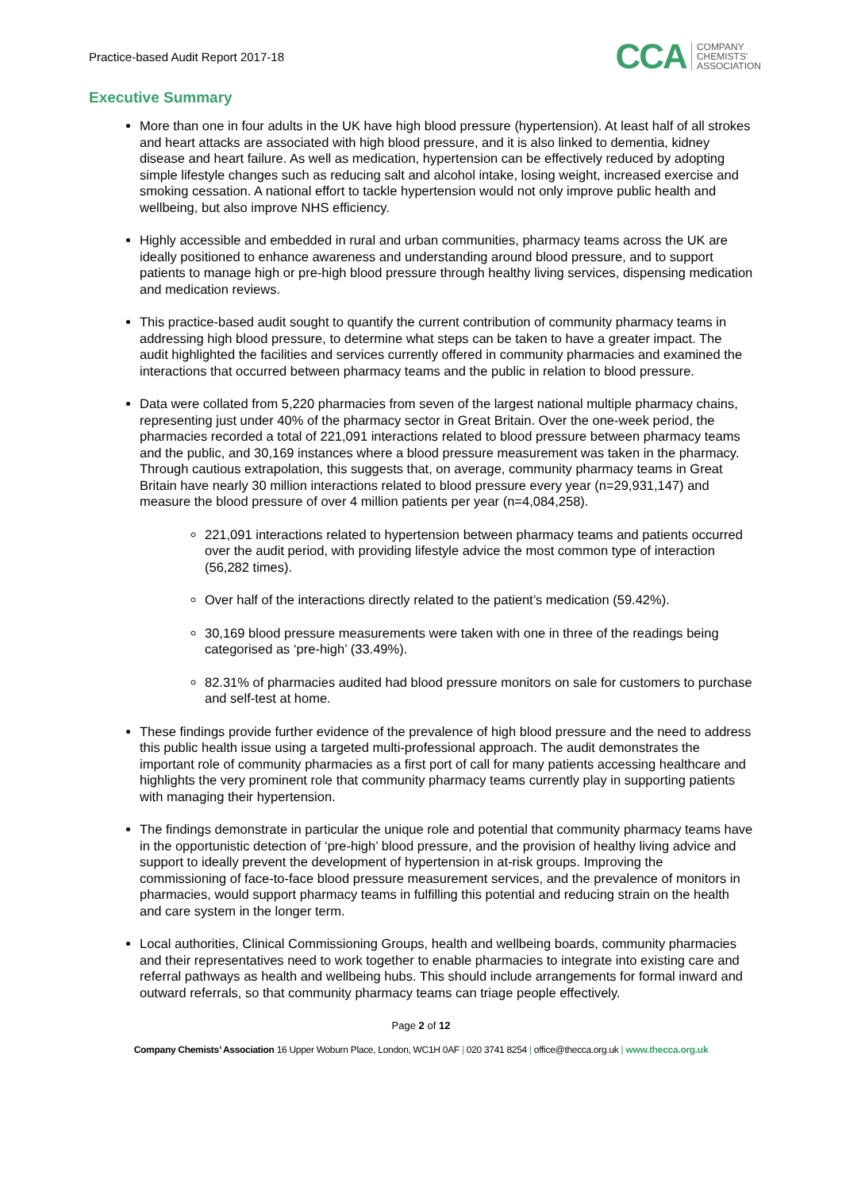Practice-based Audit Report 2017-18
CCA COMPANY
CHEMISTS'
ASSOCIATION
Executive Summary
More than one in four adults in the UK have high blood pressure (hypertension). At least half of all strokes and heart attacks are associated with high blood pressure, and it is also linked to dementia, kidney disease and heart failure. As well as medication, hypertension can be effectively reduced by adopting simple lifestyle changes such as reducing salt and alcohol intake, losing weight, increased exercise and smoking cessation. A national effort to tackle hypertension would not only improve public health and wellbeing, but also improve NHS efficiency.
Highly accessible and embedded in rural and urban communities, pharmacy teams across the UK are ideally positioned to enhance awareness and understanding around blood pressure, and to support patients to manage high or pre-high blood pressure through healthy living services, dispensing medication and medication reviews.
This practice-based audit sought to quantify the current contribution of community pharmacy teams in addressing high blood pressure, to determine what steps can be taken to have a greater impact. The audit highlighted the facilities and services currently offered in community pharmacies and examined the interactions that occurred between pharmacy teams and the public in relation to blood pressure.
Data were collated from 5,220 pharmacies from seven of the largest national multiple pharmacy chains, representing just under 40% of the pharmacy sector in Great Britain. Over the one-week period, the pharmacies recorded a total of 221,091 interactions related to blood pressure between pharmacy teams and the public, and 30,169 instances where a blood pressure measurement was taken in the pharmacy. Through cautious extrapolation, this suggests that, on average, community pharmacy teams in Great Britain have nearly 30 million interactions related to blood pressure every year (n=29,931,147) and measure the blood pressure of over 4 million patients per year (n=4,084,258).
221,091 interactions related to hypertension between pharmacy teams and patients occurred over the audit period, with providing lifestyle advice the most common type of interaction (56,282 times).
Over half of the interactions directly related to the patient’s medication (59.42%).
30,169 blood pressure measurements were taken with one in three of the readings being categorised as ‘pre-high’ (33.49%).
82.31% of pharmacies audited had blood pressure monitors on sale for customers to purchase and self-test at home.
These findings provide further evidence of the prevalence of high blood pressure and the need to address this public health issue using a targeted multi-professional approach. The audit demonstrates the important role of community pharmacies as a first port of call for many patients accessing healthcare and highlights the very prominent role that community pharmacy teams currently play in supporting patients with managing their hypertension.
The findings demonstrate in particular the unique role and potential that community pharmacy teams have in the opportunistic detection of ‘pre-high’ blood pressure, and the provision of healthy living advice and support to ideally prevent the development of hypertension in at-risk groups. Improving the commissioning of face-to-face blood pressure measurement services, and the prevalence of monitors in pharmacies, would support pharmacy teams in fulfilling this potential and reducing strain on the health and care system in the longer term.
Local authorities, Clinical Commissioning Groups, health and wellbeing boards, community pharmacies and their representatives need to work together to enable pharmacies to integrate into existing care and referral pathways as health and wellbeing hubs. This should include arrangements for formal inward and outward referrals, so that community pharmacy teams can triage people effectively.
Page 2 of 12
Company Chemists’ Association 16 Upper Woburn Place, London, WC1H 0AF | 020 3741 8254 | office@thecca.org.uk | www.thecca.org.uk